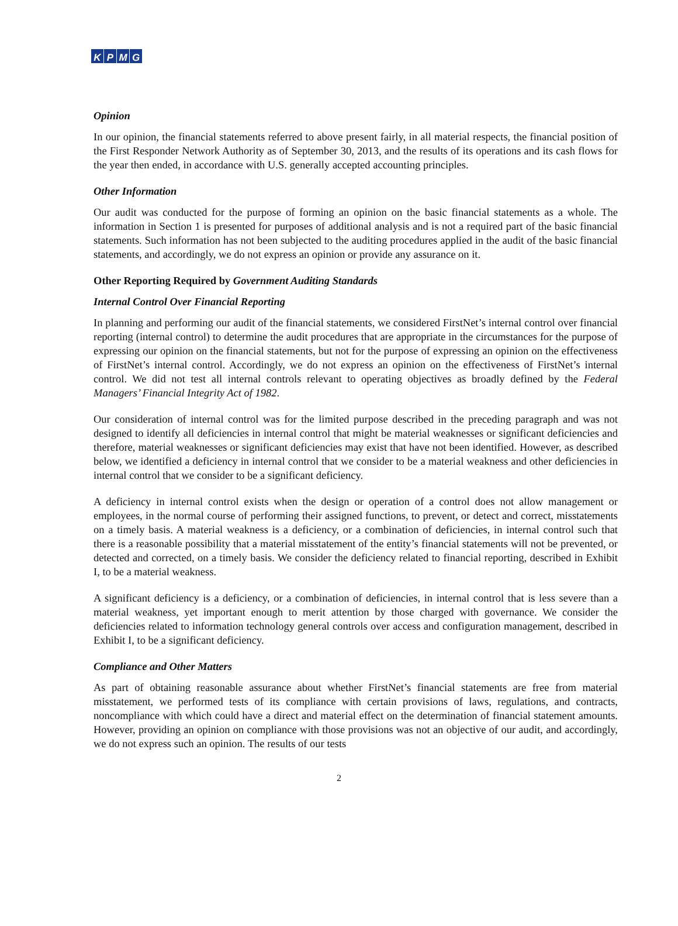KPMG
Opinion
In our opinion, the financial statements referred to above present fairly, in all material respects, the financial position of the First Responder Network Authority as of September 30, 2013, and the results of its operations and its cash flows for the year then ended, in accordance with U.S. generally accepted accounting principles.
Other Information
Our audit was conducted for the purpose of forming an opinion on the basic financial statements as a whole. The information in Section 1 is presented for purposes of additional analysis and is not a required part of the basic financial statements. Such information has not been subjected to the auditing procedures applied in the audit of the basic financial statements, and accordingly, we do not express an opinion or provide any assurance on it.
Other Reporting Required by Government Auditing Standards
Internal Control Over Financial Reporting
In planning and performing our audit of the financial statements, we considered FirstNet’s internal control over financial reporting (internal control) to determine the audit procedures that are appropriate in the circumstances for the purpose of expressing our opinion on the financial statements, but not for the purpose of expressing an opinion on the effectiveness of FirstNet’s internal control. Accordingly, we do not express an opinion on the effectiveness of FirstNet’s internal control. We did not test all internal controls relevant to operating objectives as broadly defined by the Federal Managers’ Financial Integrity Act of 1982.
Our consideration of internal control was for the limited purpose described in the preceding paragraph and was not designed to identify all deficiencies in internal control that might be material weaknesses or significant deficiencies and therefore, material weaknesses or significant deficiencies may exist that have not been identified. However, as described below, we identified a deficiency in internal control that we consider to be a material weakness and other deficiencies in internal control that we consider to be a significant deficiency.
A deficiency in internal control exists when the design or operation of a control does not allow management or employees, in the normal course of performing their assigned functions, to prevent, or detect and correct, misstatements on a timely basis. A material weakness is a deficiency, or a combination of deficiencies, in internal control such that there is a reasonable possibility that a material misstatement of the entity’s financial statements will not be prevented, or detected and corrected, on a timely basis. We consider the deficiency related to financial reporting, described in Exhibit I, to be a material weakness.
A significant deficiency is a deficiency, or a combination of deficiencies, in internal control that is less severe than a material weakness, yet important enough to merit attention by those charged with governance. We consider the deficiencies related to information technology general controls over access and configuration management, described in Exhibit I, to be a significant deficiency.
Compliance and Other Matters
As part of obtaining reasonable assurance about whether FirstNet’s financial statements are free from material misstatement, we performed tests of its compliance with certain provisions of laws, regulations, and contracts, noncompliance with which could have a direct and material effect on the determination of financial statement amounts. However, providing an opinion on compliance with those provisions was not an objective of our audit, and accordingly, we do not express such an opinion. The results of our tests
2